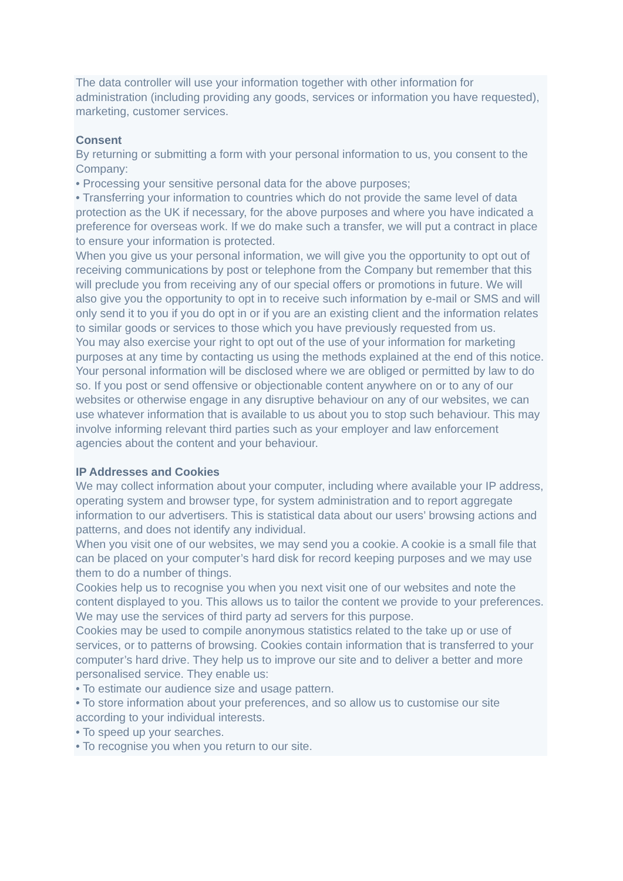The data controller will use your information together with other information for administration (including providing any goods, services or information you have requested), marketing, customer services.
Consent
By returning or submitting a form with your personal information to us, you consent to the Company:
• Processing your sensitive personal data for the above purposes;
• Transferring your information to countries which do not provide the same level of data protection as the UK if necessary, for the above purposes and where you have indicated a preference for overseas work. If we do make such a transfer, we will put a contract in place to ensure your information is protected.
When you give us your personal information, we will give you the opportunity to opt out of receiving communications by post or telephone from the Company but remember that this will preclude you from receiving any of our special offers or promotions in future. We will also give you the opportunity to opt in to receive such information by e-mail or SMS and will only send it to you if you do opt in or if you are an existing client and the information relates to similar goods or services to those which you have previously requested from us.
You may also exercise your right to opt out of the use of your information for marketing purposes at any time by contacting us using the methods explained at the end of this notice.
Your personal information will be disclosed where we are obliged or permitted by law to do so. If you post or send offensive or objectionable content anywhere on or to any of our websites or otherwise engage in any disruptive behaviour on any of our websites, we can use whatever information that is available to us about you to stop such behaviour. This may involve informing relevant third parties such as your employer and law enforcement agencies about the content and your behaviour.
IP Addresses and Cookies
We may collect information about your computer, including where available your IP address, operating system and browser type, for system administration and to report aggregate information to our advertisers. This is statistical data about our users’ browsing actions and patterns, and does not identify any individual.
When you visit one of our websites, we may send you a cookie. A cookie is a small file that can be placed on your computer’s hard disk for record keeping purposes and we may use them to do a number of things.
Cookies help us to recognise you when you next visit one of our websites and note the content displayed to you. This allows us to tailor the content we provide to your preferences. We may use the services of third party ad servers for this purpose.
Cookies may be used to compile anonymous statistics related to the take up or use of services, or to patterns of browsing. Cookies contain information that is transferred to your computer’s hard drive. They help us to improve our site and to deliver a better and more personalised service. They enable us:
• To estimate our audience size and usage pattern.
• To store information about your preferences, and so allow us to customise our site according to your individual interests.
• To speed up your searches.
• To recognise you when you return to our site.